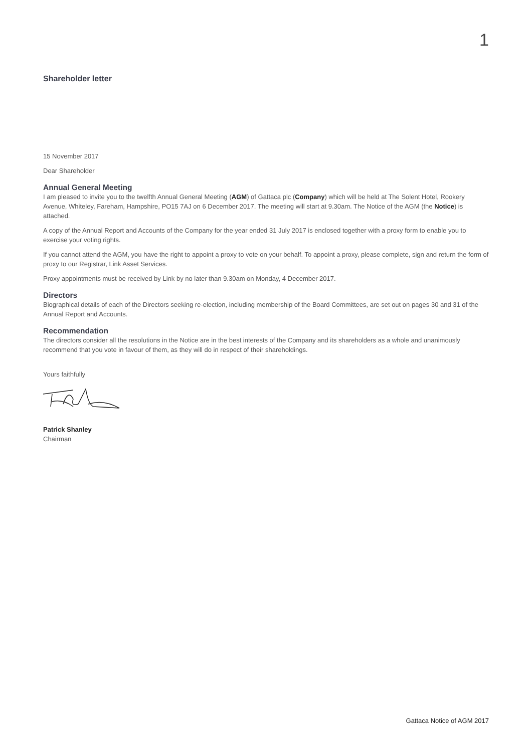1
Shareholder letter
15 November 2017
Dear Shareholder
Annual General Meeting
I am pleased to invite you to the twelfth Annual General Meeting (AGM) of Gattaca plc (Company) which will be held at The Solent Hotel, Rookery Avenue, Whiteley, Fareham, Hampshire, PO15 7AJ on 6 December 2017. The meeting will start at 9.30am. The Notice of the AGM (the Notice) is attached.
A copy of the Annual Report and Accounts of the Company for the year ended 31 July 2017 is enclosed together with a proxy form to enable you to exercise your voting rights.
If you cannot attend the AGM, you have the right to appoint a proxy to vote on your behalf. To appoint a proxy, please complete, sign and return the form of proxy to our Registrar, Link Asset Services.
Proxy appointments must be received by Link by no later than 9.30am on Monday, 4 December 2017.
Directors
Biographical details of each of the Directors seeking re-election, including membership of the Board Committees, are set out on pages 30 and 31 of the Annual Report and Accounts.
Recommendation
The directors consider all the resolutions in the Notice are in the best interests of the Company and its shareholders as a whole and unanimously recommend that you vote in favour of them, as they will do in respect of their shareholdings.
Yours faithfully
Patrick Shanley
Chairman
Gattaca Notice of AGM 2017